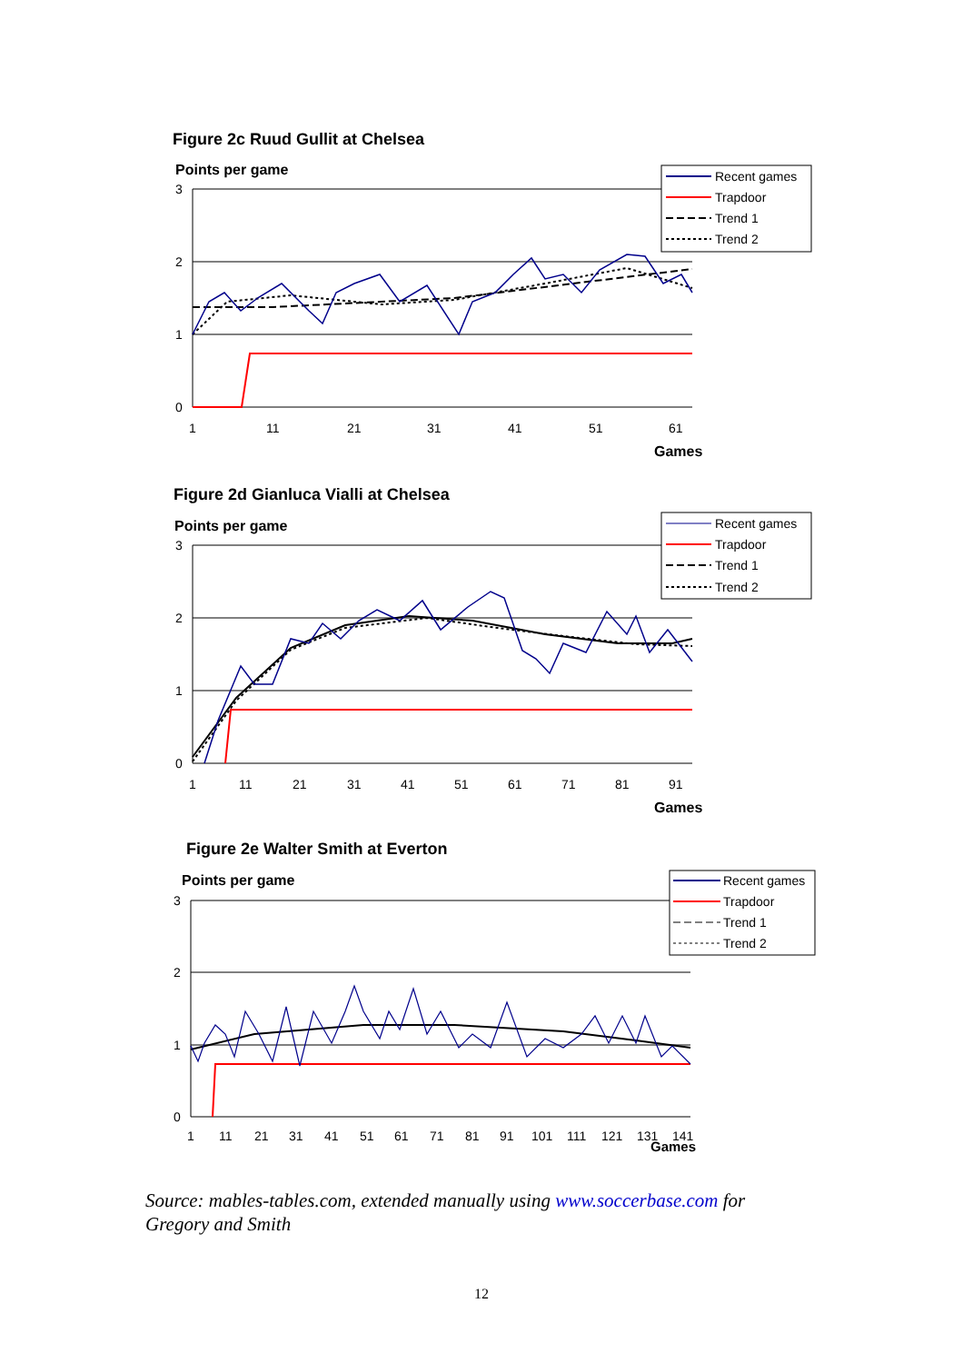Figure 2c Ruud Gullit at Chelsea
Points per game
3
2
1
0
1
11
21
31
41
51
61
Games
Recent games
Trapdoor
Trend 1
Trend 2
Figure 2d Gianluca Vialli at Chelsea
Points per game
3
2
1
0
1
11
21
31
41
51
61
71
81
91
Games
Recent games
Trapdoor
Trend 1
Trend 2
Figure 2e Walter Smith at Everton
Points per game
3
2
1
0
1
11
21
31
41
51
61
71
81
91
101
111
121
131
141
Games
Recent games
Trapdoor
Trend 1
Trend 2
Source: mables-tables.com, extended manually using www.soccerbase.com for Gregory and Smith
12